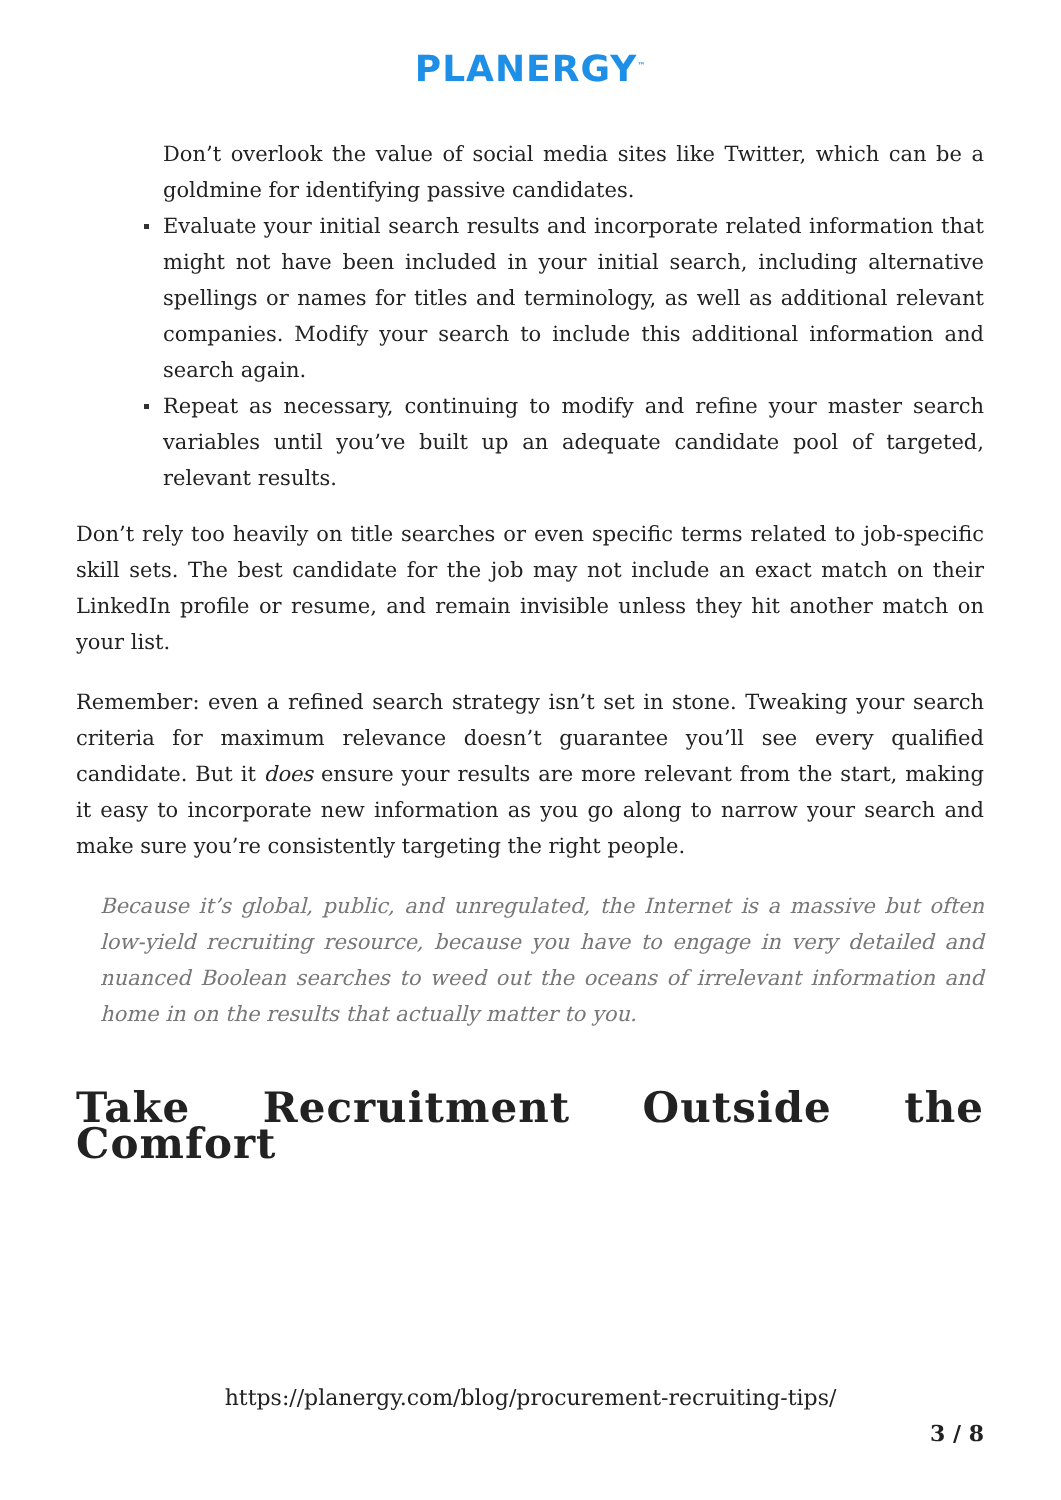PLANERGY<sup>™</sup>
Don’t overlook the value of social media sites like Twitter, which can be a goldmine for identifying passive candidates.
Evaluate your initial search results and incorporate related information that might not have been included in your initial search, including alternative spellings or names for titles and terminology, as well as additional relevant companies. Modify your search to include this additional information and search again.
Repeat as necessary, continuing to modify and refine your master search variables until you’ve built up an adequate candidate pool of targeted, relevant results.
Don’t rely too heavily on title searches or even specific terms related to job-specific skill sets. The best candidate for the job may not include an exact match on their LinkedIn profile or resume, and remain invisible unless they hit another match on your list.
Remember: even a refined search strategy isn’t set in stone. Tweaking your search criteria for maximum relevance doesn’t guarantee you’ll see every qualified candidate. But it does ensure your results are more relevant from the start, making it easy to incorporate new information as you go along to narrow your search and make sure you’re consistently targeting the right people.
Because it’s global, public, and unregulated, the Internet is a massive but often low-yield recruiting resource, because you have to engage in very detailed and nuanced Boolean searches to weed out the oceans of irrelevant information and home in on the results that actually matter to you.
Take Recruitment Outside the Comfort
https://planergy.com/blog/procurement-recruiting-tips/
3 / 8